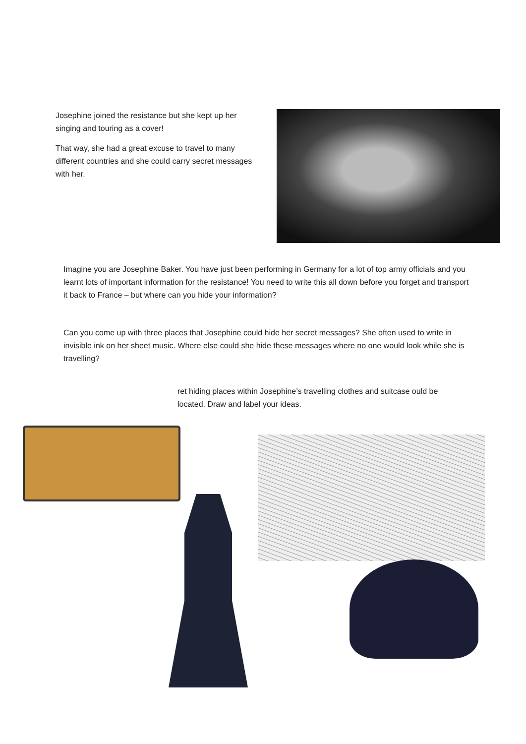Josephine joined the resistance but she kept up her singing and touring as a cover!
That way, she had a great excuse to travel to many different countries and she could carry secret messages with her.
Imagine you are Josephine Baker. You have just been performing in Germany for a lot of top army officials and you learnt lots of important information for the resistance! You need to write this all down before you forget and transport it back to France – but where can you hide your information?
Can you come up with three places that Josephine could hide her secret messages? She often used to write in invisible ink on her sheet music. Where else could she hide these messages where no one would look while she is travelling?
ret hiding places within Josephine’s travelling clothes and suitcase ould be located. Draw and label your ideas.